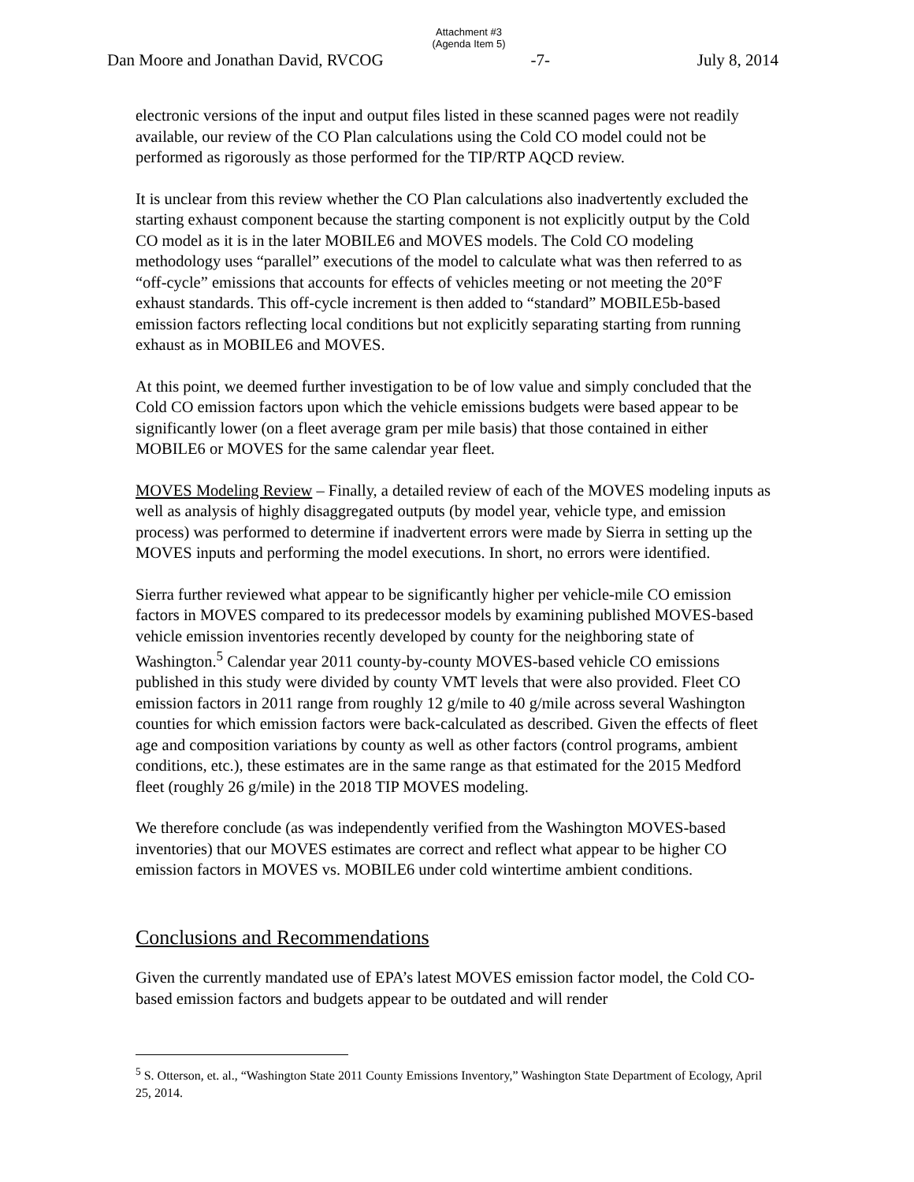Attachment #3
(Agenda Item 5)
Dan Moore and Jonathan David, RVCOG -7- July 8, 2014
electronic versions of the input and output files listed in these scanned pages were not readily available, our review of the CO Plan calculations using the Cold CO model could not be performed as rigorously as those performed for the TIP/RTP AQCD review.
It is unclear from this review whether the CO Plan calculations also inadvertently excluded the starting exhaust component because the starting component is not explicitly output by the Cold CO model as it is in the later MOBILE6 and MOVES models. The Cold CO modeling methodology uses “parallel” executions of the model to calculate what was then referred to as “off-cycle” emissions that accounts for effects of vehicles meeting or not meeting the 20°F exhaust standards. This off-cycle increment is then added to “standard” MOBILE5b-based emission factors reflecting local conditions but not explicitly separating starting from running exhaust as in MOBILE6 and MOVES.
At this point, we deemed further investigation to be of low value and simply concluded that the Cold CO emission factors upon which the vehicle emissions budgets were based appear to be significantly lower (on a fleet average gram per mile basis) that those contained in either MOBILE6 or MOVES for the same calendar year fleet.
MOVES Modeling Review – Finally, a detailed review of each of the MOVES modeling inputs as well as analysis of highly disaggregated outputs (by model year, vehicle type, and emission process) was performed to determine if inadvertent errors were made by Sierra in setting up the MOVES inputs and performing the model executions. In short, no errors were identified.
Sierra further reviewed what appear to be significantly higher per vehicle-mile CO emission factors in MOVES compared to its predecessor models by examining published MOVES-based vehicle emission inventories recently developed by county for the neighboring state of Washington.<sup>5</sup> Calendar year 2011 county-by-county MOVES-based vehicle CO emissions published in this study were divided by county VMT levels that were also provided. Fleet CO emission factors in 2011 range from roughly 12 g/mile to 40 g/mile across several Washington counties for which emission factors were back-calculated as described. Given the effects of fleet age and composition variations by county as well as other factors (control programs, ambient conditions, etc.), these estimates are in the same range as that estimated for the 2015 Medford fleet (roughly 26 g/mile) in the 2018 TIP MOVES modeling.
We therefore conclude (as was independently verified from the Washington MOVES-based inventories) that our MOVES estimates are correct and reflect what appear to be higher CO emission factors in MOVES vs. MOBILE6 under cold wintertime ambient conditions.
Conclusions and Recommendations
Given the currently mandated use of EPA’s latest MOVES emission factor model, the Cold CO-based emission factors and budgets appear to be outdated and will render
<sup>5</sup> S. Otterson, et. al., “Washington State 2011 County Emissions Inventory,” Washington State Department of Ecology, April 25, 2014.